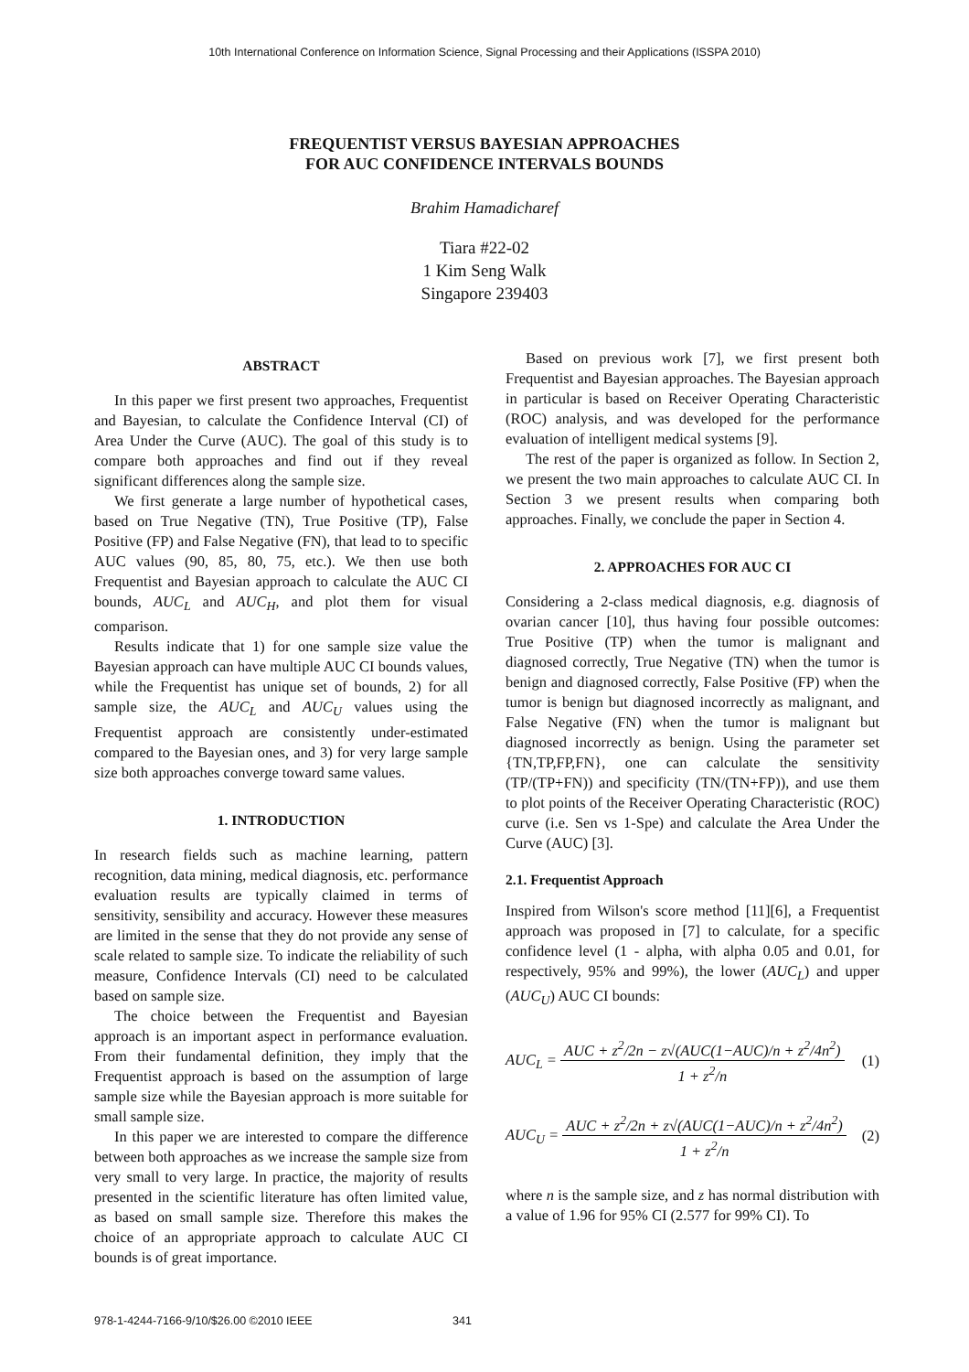10th International Conference on Information Science, Signal Processing and their Applications (ISSPA 2010)
FREQUENTIST VERSUS BAYESIAN APPROACHES
FOR AUC CONFIDENCE INTERVALS BOUNDS
Brahim Hamadicharef
Tiara #22-02
1 Kim Seng Walk
Singapore 239403
ABSTRACT
In this paper we first present two approaches, Frequentist and Bayesian, to calculate the Confidence Interval (CI) of Area Under the Curve (AUC). The goal of this study is to compare both approaches and find out if they reveal significant differences along the sample size.
We first generate a large number of hypothetical cases, based on True Negative (TN), True Positive (TP), False Positive (FP) and False Negative (FN), that lead to to specific AUC values (90, 85, 80, 75, etc.). We then use both Frequentist and Bayesian approach to calculate the AUC CI bounds, AUC<sub>L</sub> and AUC<sub>H</sub>, and plot them for visual comparison.
Results indicate that 1) for one sample size value the Bayesian approach can have multiple AUC CI bounds values, while the Frequentist has unique set of bounds, 2) for all sample size, the AUC<sub>L</sub> and AUC<sub>U</sub> values using the Frequentist approach are consistently under-estimated compared to the Bayesian ones, and 3) for very large sample size both approaches converge toward same values.
1. INTRODUCTION
In research fields such as machine learning, pattern recognition, data mining, medical diagnosis, etc. performance evaluation results are typically claimed in terms of sensitivity, sensibility and accuracy. However these measures are limited in the sense that they do not provide any sense of scale related to sample size. To indicate the reliability of such measure, Confidence Intervals (CI) need to be calculated based on sample size.
The choice between the Frequentist and Bayesian approach is an important aspect in performance evaluation. From their fundamental definition, they imply that the Frequentist approach is based on the assumption of large sample size while the Bayesian approach is more suitable for small sample size.
In this paper we are interested to compare the difference between both approaches as we increase the sample size from very small to very large. In practice, the majority of results presented in the scientific literature has often limited value, as based on small sample size. Therefore this makes the choice of an appropriate approach to calculate AUC CI bounds is of great importance.
Based on previous work [7], we first present both Frequentist and Bayesian approaches. The Bayesian approach in particular is based on Receiver Operating Characteristic (ROC) analysis, and was developed for the performance evaluation of intelligent medical systems [9].
The rest of the paper is organized as follow. In Section 2, we present the two main approaches to calculate AUC CI. In Section 3 we present results when comparing both approaches. Finally, we conclude the paper in Section 4.
2. APPROACHES FOR AUC CI
Considering a 2-class medical diagnosis, e.g. diagnosis of ovarian cancer [10], thus having four possible outcomes: True Positive (TP) when the tumor is malignant and diagnosed correctly, True Negative (TN) when the tumor is benign and diagnosed correctly, False Positive (FP) when the tumor is benign but diagnosed incorrectly as malignant, and False Negative (FN) when the tumor is malignant but diagnosed incorrectly as benign. Using the parameter set {TN,TP,FP,FN}, one can calculate the sensitivity (TP/(TP+FN)) and specificity (TN/(TN+FP)), and use them to plot points of the Receiver Operating Characteristic (ROC) curve (i.e. Sen vs 1-Spe) and calculate the Area Under the Curve (AUC) [3].
2.1. Frequentist Approach
Inspired from Wilson's score method [11][6], a Frequentist approach was proposed in [7] to calculate, for a specific confidence level (1 - alpha, with alpha 0.05 and 0.01, for respectively, 95% and 99%), the lower (AUC<sub>L</sub>) and upper (AUC<sub>U</sub>) AUC CI bounds:
AUC<sub>L</sub> = AUC + z<sup>2</sup>/2n − z√(AUC(1−AUC)/n + z<sup>2</sup>/4n<sup>2</sup>) 1 + z<sup>2</sup>/n (1)
AUC<sub>U</sub> = AUC + z<sup>2</sup>/2n + z√(AUC(1−AUC)/n + z<sup>2</sup>/4n<sup>2</sup>) 1 + z<sup>2</sup>/n (2)
where n is the sample size, and z has normal distribution with a value of 1.96 for 95% CI (2.577 for 99% CI). To
978-1-4244-7166-9/10/$26.00 ©2010 IEEE 341